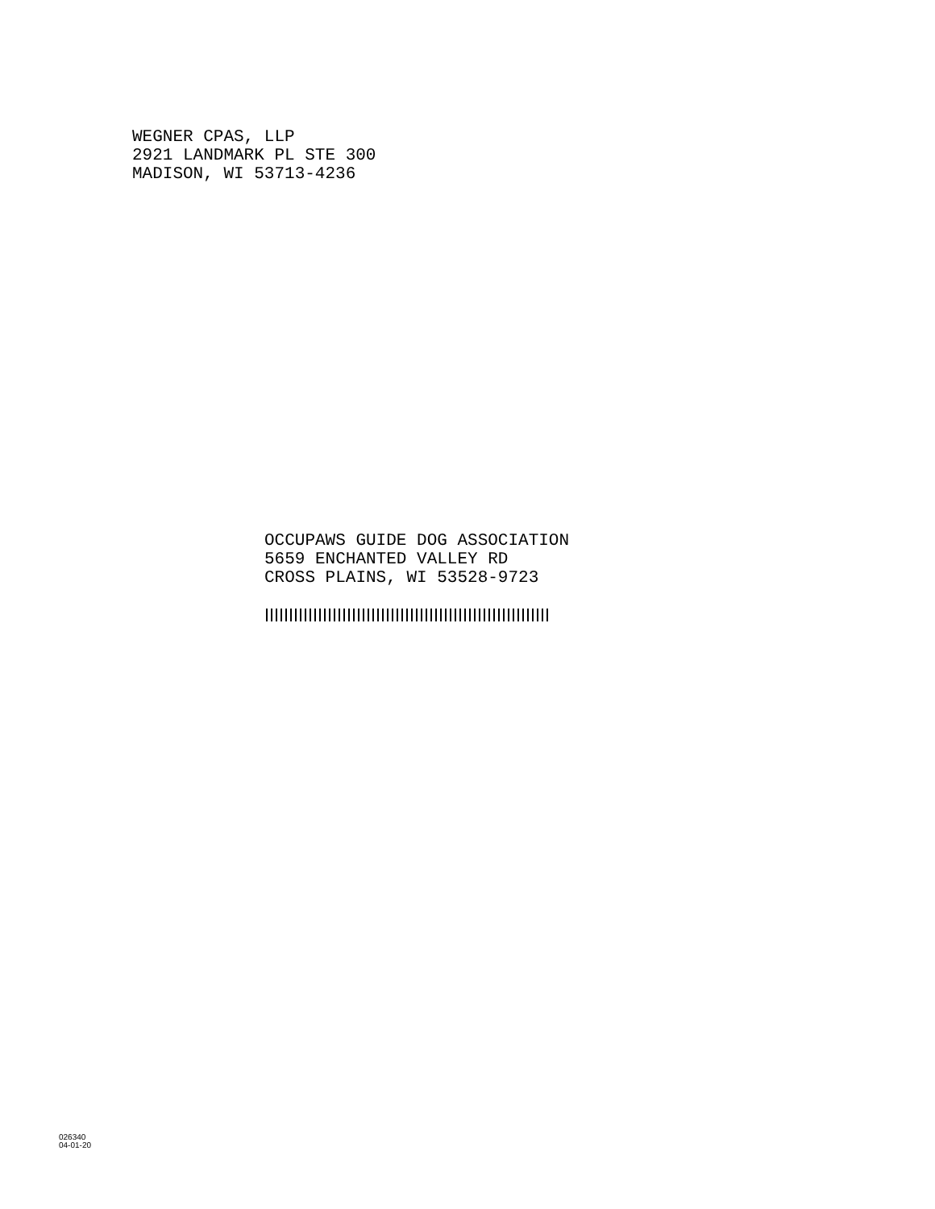WEGNER CPAS, LLP 2921 LANDMARK PL STE 300 MADISON, WI 53713-4236
OCCUPAWS GUIDE DOG ASSOCIATION 5659 ENCHANTED VALLEY RD CROSS PLAINS, WI 53528-9723
026340
04-01-20